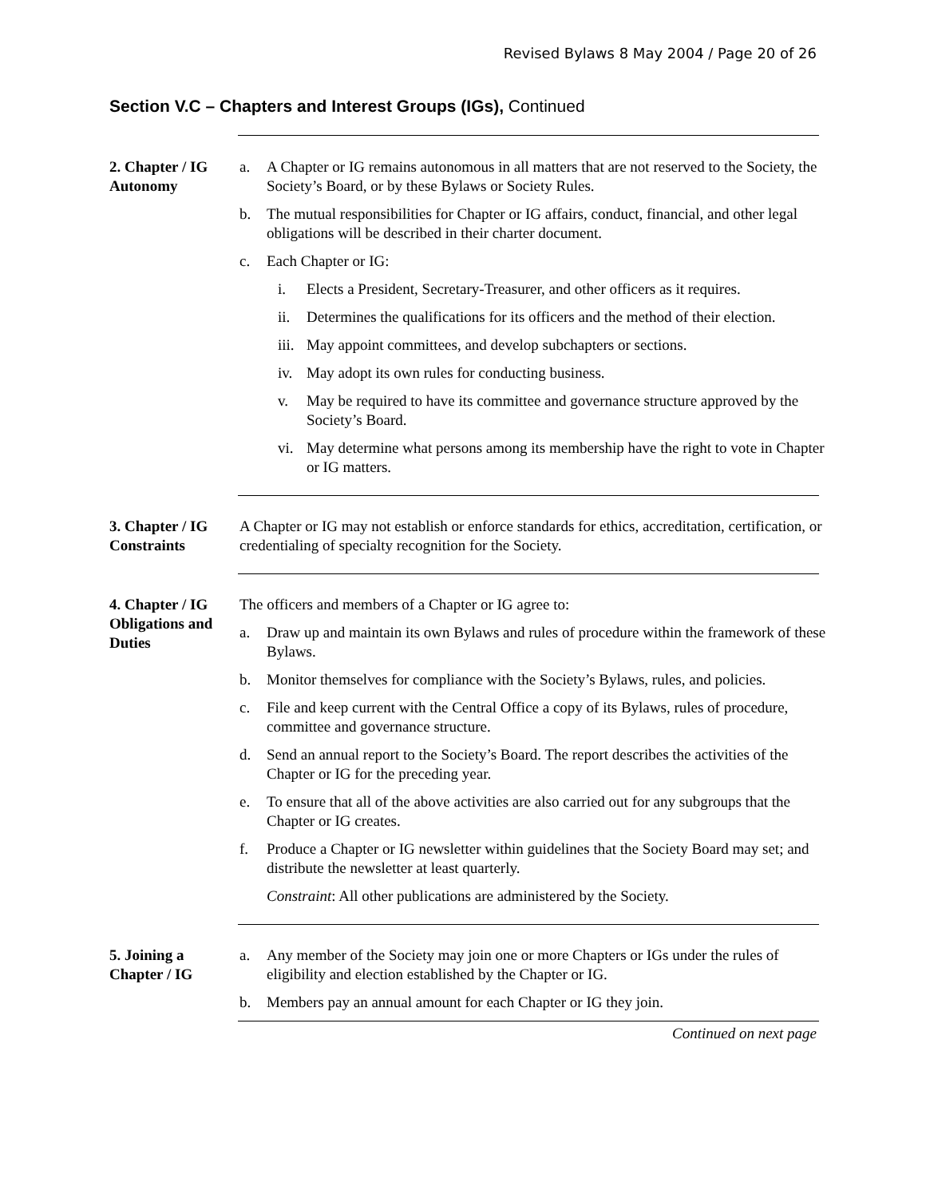Revised Bylaws 8 May 2004 / Page 20 of 26
Section V.C – Chapters and Interest Groups (IGs), Continued
2. Chapter / IG Autonomy
a. A Chapter or IG remains autonomous in all matters that are not reserved to the Society, the Society’s Board, or by these Bylaws or Society Rules.
b. The mutual responsibilities for Chapter or IG affairs, conduct, financial, and other legal obligations will be described in their charter document.
c. Each Chapter or IG:
i. Elects a President, Secretary-Treasurer, and other officers as it requires.
ii. Determines the qualifications for its officers and the method of their election.
iii. May appoint committees, and develop subchapters or sections.
iv. May adopt its own rules for conducting business.
v. May be required to have its committee and governance structure approved by the Society’s Board.
vi. May determine what persons among its membership have the right to vote in Chapter or IG matters.
3. Chapter / IG Constraints
A Chapter or IG may not establish or enforce standards for ethics, accreditation, certification, or credentialing of specialty recognition for the Society.
4. Chapter / IG Obligations and Duties
The officers and members of a Chapter or IG agree to:
a. Draw up and maintain its own Bylaws and rules of procedure within the framework of these Bylaws.
b. Monitor themselves for compliance with the Society’s Bylaws, rules, and policies.
c. File and keep current with the Central Office a copy of its Bylaws, rules of procedure, committee and governance structure.
d. Send an annual report to the Society’s Board. The report describes the activities of the Chapter or IG for the preceding year.
e. To ensure that all of the above activities are also carried out for any subgroups that the Chapter or IG creates.
f. Produce a Chapter or IG newsletter within guidelines that the Society Board may set; and distribute the newsletter at least quarterly.
Constraint: All other publications are administered by the Society.
5. Joining a Chapter / IG
a. Any member of the Society may join one or more Chapters or IGs under the rules of eligibility and election established by the Chapter or IG.
b. Members pay an annual amount for each Chapter or IG they join.
Continued on next page